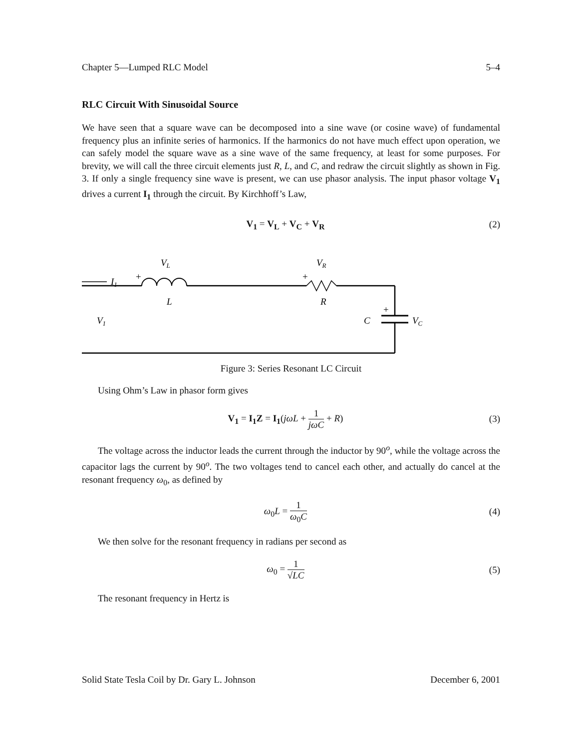Chapter 5—Lumped RLC Model 5–4
RLC Circuit With Sinusoidal Source
We have seen that a square wave can be decomposed into a sine wave (or cosine wave) of fundamental frequency plus an infinite series of harmonics. If the harmonics do not have much effect upon operation, we can safely model the square wave as a sine wave of the same frequency, at least for some purposes. For brevity, we will call the three circuit elements just R, L, and C, and redraw the circuit slightly as shown in Fig. 3. If only a single frequency sine wave is present, we can use phasor analysis. The input phasor voltage V<sub>1</sub> drives a current I<sub>1</sub> through the circuit. By Kirchhoff’s Law,
V<sub>1</sub> = V<sub>L</sub> + V<sub>C</sub> + V<sub>R</sub> (2)
I1
+
VL
L
+
VR
R
+
C
VC
V1
Figure 3: Series Resonant LC Circuit
Using Ohm’s Law in phasor form gives
V<sub>1</sub> = I<sub>1</sub>Z = I<sub>1</sub>(jωL + 1 jωC + R) (3)
The voltage across the inductor leads the current through the inductor by 90<sup>o</sup>, while the voltage across the capacitor lags the current by 90<sup>o</sup>. The two voltages tend to cancel each other, and actually do cancel at the resonant frequency ω<sub>0</sub>, as defined by
ω<sub>0</sub>L = 1 ω<sub>0</sub>C (4)
We then solve for the resonant frequency in radians per second as
ω<sub>0</sub> = 1 √LC (5)
The resonant frequency in Hertz is
Solid State Tesla Coil by Dr. Gary L. Johnson December 6, 2001